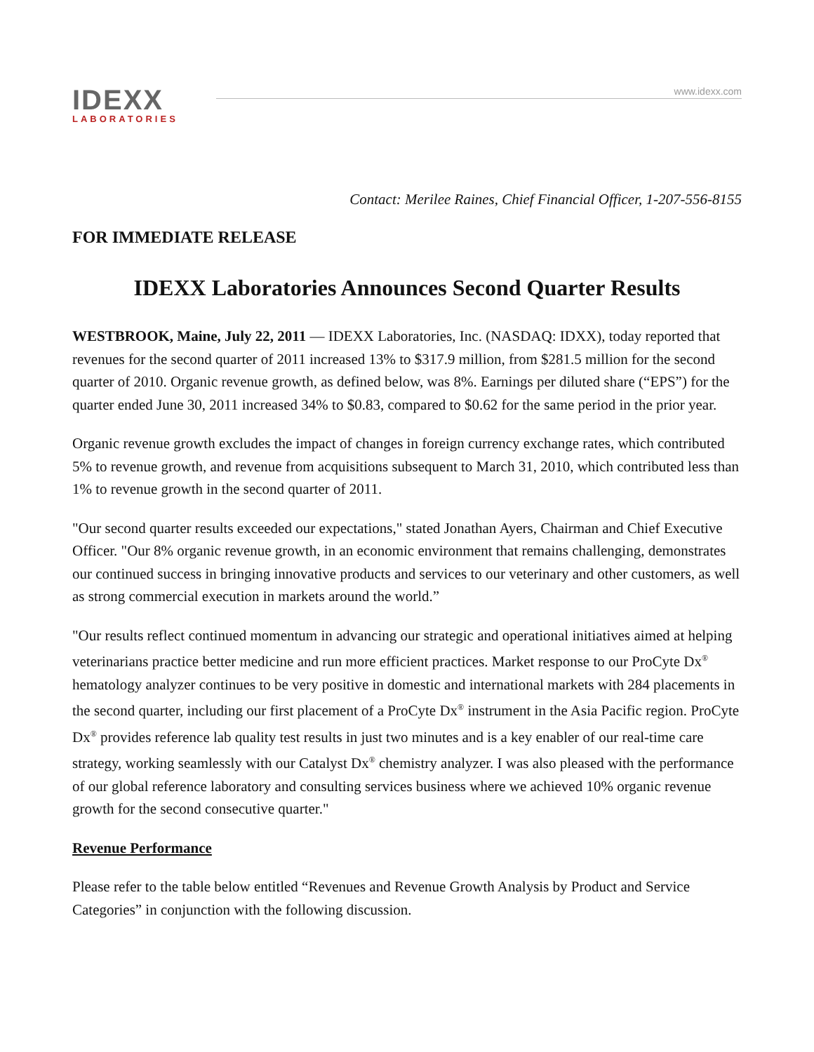IDEXX
LABORATORIES
www.idexx.com
Contact: Merilee Raines, Chief Financial Officer, 1-207-556-8155
FOR IMMEDIATE RELEASE
IDEXX Laboratories Announces Second Quarter Results
WESTBROOK, Maine, July 22, 2011 — IDEXX Laboratories, Inc. (NASDAQ: IDXX), today reported that revenues for the second quarter of 2011 increased 13% to $317.9 million, from $281.5 million for the second quarter of 2010. Organic revenue growth, as defined below, was 8%. Earnings per diluted share (“EPS”) for the quarter ended June 30, 2011 increased 34% to $0.83, compared to $0.62 for the same period in the prior year.
Organic revenue growth excludes the impact of changes in foreign currency exchange rates, which contributed 5% to revenue growth, and revenue from acquisitions subsequent to March 31, 2010, which contributed less than 1% to revenue growth in the second quarter of 2011.
"Our second quarter results exceeded our expectations," stated Jonathan Ayers, Chairman and Chief Executive Officer. "Our 8% organic revenue growth, in an economic environment that remains challenging, demonstrates our continued success in bringing innovative products and services to our veterinary and other customers, as well as strong commercial execution in markets around the world.”
"Our results reflect continued momentum in advancing our strategic and operational initiatives aimed at helping veterinarians practice better medicine and run more efficient practices. Market response to our ProCyte Dx<sup>®</sup> hematology analyzer continues to be very positive in domestic and international markets with 284 placements in the second quarter, including our first placement of a ProCyte Dx<sup>®</sup> instrument in the Asia Pacific region. ProCyte Dx<sup>®</sup> provides reference lab quality test results in just two minutes and is a key enabler of our real-time care strategy, working seamlessly with our Catalyst Dx<sup>®</sup> chemistry analyzer. I was also pleased with the performance of our global reference laboratory and consulting services business where we achieved 10% organic revenue growth for the second consecutive quarter."
Revenue Performance
Please refer to the table below entitled “Revenues and Revenue Growth Analysis by Product and Service Categories” in conjunction with the following discussion.